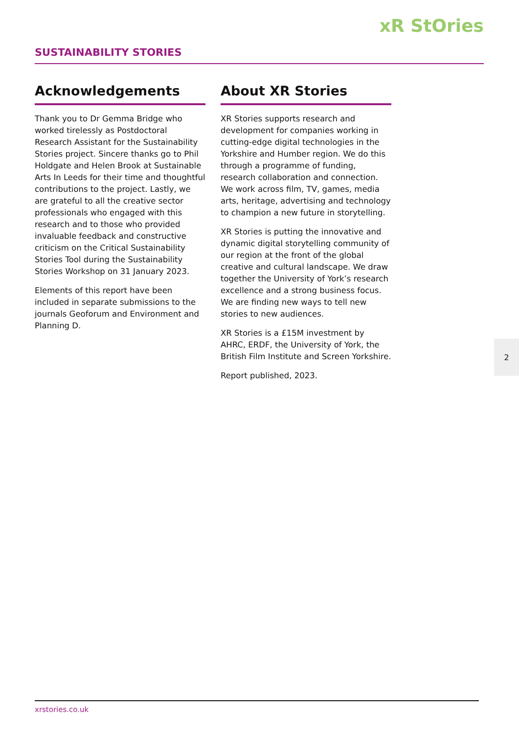xR StOries
SUSTAINABILITY STORIES
Acknowledgements
Thank you to Dr Gemma Bridge who worked tirelessly as Postdoctoral Research Assistant for the Sustainability Stories project. Sincere thanks go to Phil Holdgate and Helen Brook at Sustainable Arts In Leeds for their time and thoughtful contributions to the project. Lastly, we are grateful to all the creative sector professionals who engaged with this research and to those who provided invaluable feedback and constructive criticism on the Critical Sustainability Stories Tool during the Sustainability Stories Workshop on 31 January 2023.
Elements of this report have been included in separate submissions to the journals Geoforum and Environment and Planning D.
About XR Stories
XR Stories supports research and development for companies working in cutting-edge digital technologies in the Yorkshire and Humber region. We do this through a programme of funding, research collaboration and connection. We work across film, TV, games, media arts, heritage, advertising and technology to champion a new future in storytelling.
XR Stories is putting the innovative and dynamic digital storytelling community of our region at the front of the global creative and cultural landscape. We draw together the University of York’s research excellence and a strong business focus. We are finding new ways to tell new stories to new audiences.
XR Stories is a £15M investment by AHRC, ERDF, the University of York, the British Film Institute and Screen Yorkshire.
Report published, 2023.
2
xrstories.co.uk